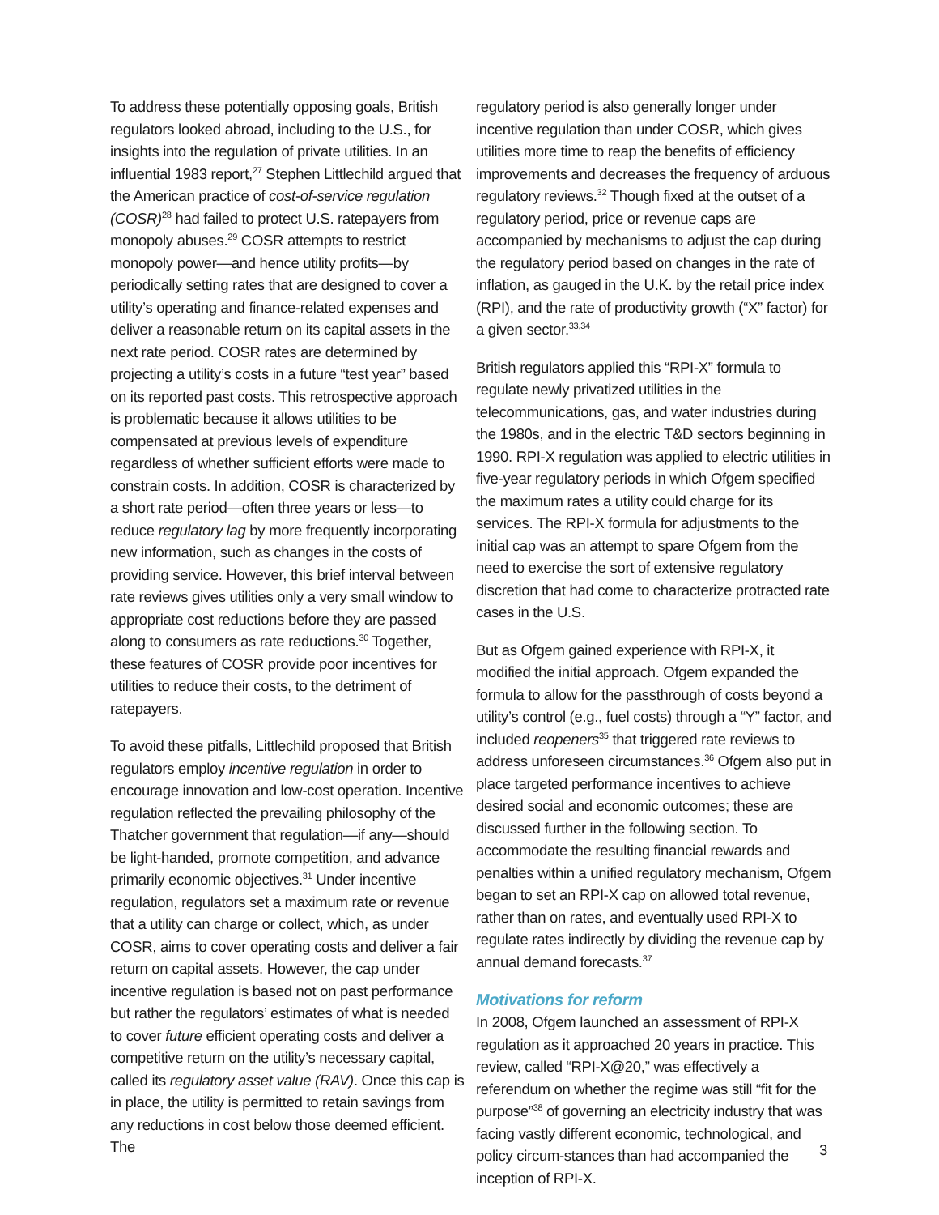To address these potentially opposing goals, British regulators looked abroad, including to the U.S., for insights into the regulation of private utilities. In an influential 1983 report,<sup>27</sup> Stephen Littlechild argued that the American practice of cost-of-service regulation (COSR)<sup>28</sup> had failed to protect U.S. ratepayers from monopoly abuses.<sup>29</sup> COSR attempts to restrict monopoly power—and hence utility profits—by periodically setting rates that are designed to cover a utility’s operating and finance-related expenses and deliver a reasonable return on its capital assets in the next rate period. COSR rates are determined by projecting a utility’s costs in a future “test year” based on its reported past costs. This retrospective approach is problematic because it allows utilities to be compensated at previous levels of expenditure regardless of whether sufficient efforts were made to constrain costs. In addition, COSR is characterized by a short rate period—often three years or less—to reduce regulatory lag by more frequently incorporating new information, such as changes in the costs of providing service. However, this brief interval between rate reviews gives utilities only a very small window to appropriate cost reductions before they are passed along to consumers as rate reductions.<sup>30</sup> Together, these features of COSR provide poor incentives for utilities to reduce their costs, to the detriment of ratepayers.
To avoid these pitfalls, Littlechild proposed that British regulators employ incentive regulation in order to encourage innovation and low-cost operation. Incentive regulation reflected the prevailing philosophy of the Thatcher government that regulation—if any—should be light-handed, promote competition, and advance primarily economic objectives.<sup>31</sup> Under incentive regulation, regulators set a maximum rate or revenue that a utility can charge or collect, which, as under COSR, aims to cover operating costs and deliver a fair return on capital assets. However, the cap under incentive regulation is based not on past performance but rather the regulators’ estimates of what is needed to cover future efficient operating costs and deliver a competitive return on the utility’s necessary capital, called its regulatory asset value (RAV). Once this cap is in place, the utility is permitted to retain savings from any reductions in cost below those deemed efficient. The
regulatory period is also generally longer under incentive regulation than under COSR, which gives utilities more time to reap the benefits of efficiency improvements and decreases the frequency of arduous regulatory reviews.<sup>32</sup> Though fixed at the outset of a regulatory period, price or revenue caps are accompanied by mechanisms to adjust the cap during the regulatory period based on changes in the rate of inflation, as gauged in the U.K. by the retail price index (RPI), and the rate of productivity growth (“X” factor) for a given sector.<sup>33,34</sup>
British regulators applied this “RPI-X” formula to regulate newly privatized utilities in the telecommunications, gas, and water industries during the 1980s, and in the electric T&D sectors beginning in 1990. RPI-X regulation was applied to electric utilities in five-year regulatory periods in which Ofgem specified the maximum rates a utility could charge for its services. The RPI-X formula for adjustments to the initial cap was an attempt to spare Ofgem from the need to exercise the sort of extensive regulatory discretion that had come to characterize protracted rate cases in the U.S.
But as Ofgem gained experience with RPI-X, it modified the initial approach. Ofgem expanded the formula to allow for the passthrough of costs beyond a utility’s control (e.g., fuel costs) through a “Y” factor, and included reopeners<sup>35</sup> that triggered rate reviews to address unforeseen circumstances.<sup>36</sup> Ofgem also put in place targeted performance incentives to achieve desired social and economic outcomes; these are discussed further in the following section. To accommodate the resulting financial rewards and penalties within a unified regulatory mechanism, Ofgem began to set an RPI-X cap on allowed total revenue, rather than on rates, and eventually used RPI-X to regulate rates indirectly by dividing the revenue cap by annual demand forecasts.<sup>37</sup>
Motivations for reform
In 2008, Ofgem launched an assessment of RPI-X regulation as it approached 20 years in practice. This review, called “RPI-X@20,” was effectively a referendum on whether the regime was still “fit for the purpose”<sup>38</sup> of governing an electricity industry that was facing vastly different economic, technological, and policy circum-stances than had accompanied the inception of RPI-X.
3